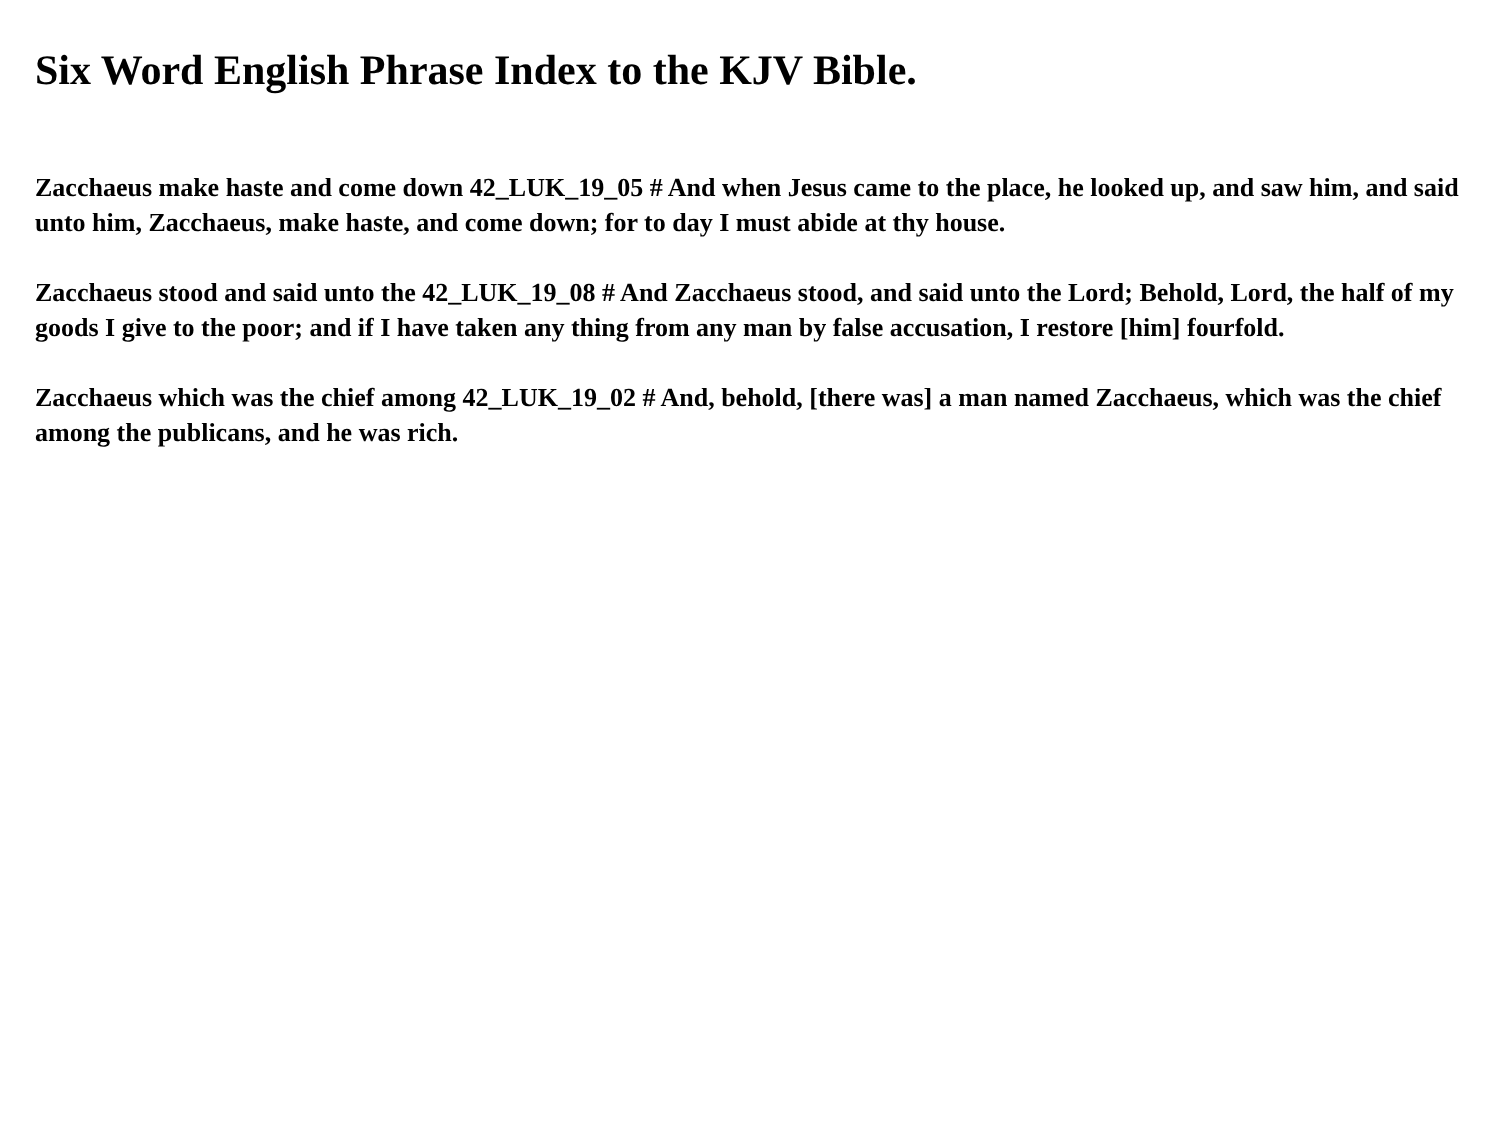Six Word English Phrase Index to the KJV Bible.
Zacchaeus make haste and come down 42_LUK_19_05 # And when Jesus came to the place, he looked up, and saw him, and said unto him, Zacchaeus, make haste, and come down; for to day I must abide at thy house.
Zacchaeus stood and said unto the 42_LUK_19_08 # And Zacchaeus stood, and said unto the Lord; Behold, Lord, the half of my goods I give to the poor; and if I have taken any thing from any man by false accusation, I restore [him] fourfold.
Zacchaeus which was the chief among 42_LUK_19_02 # And, behold, [there was] a man named Zacchaeus, which was the chief among the publicans, and he was rich.